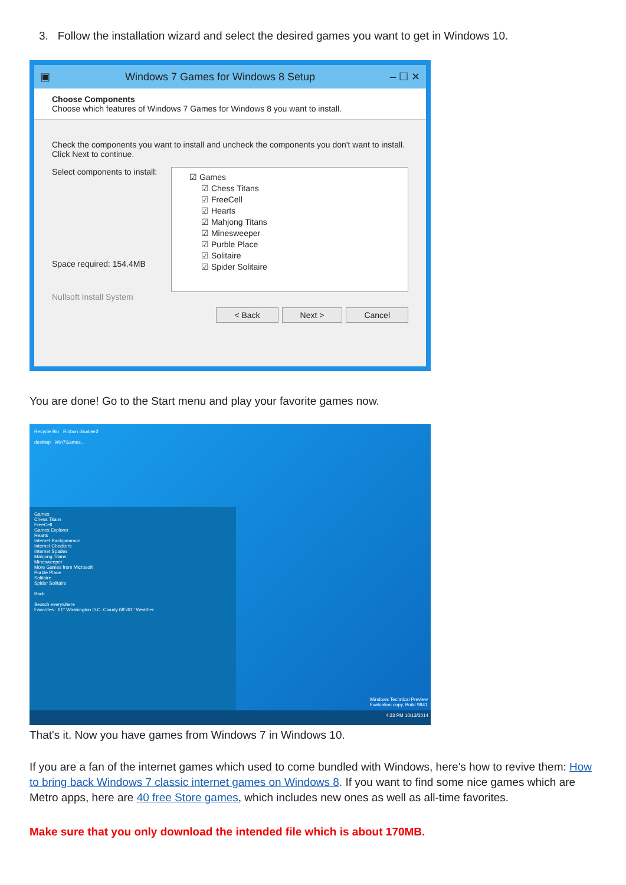3. Follow the installation wizard and select the desired games you want to get in Windows 10.
▣ Windows 7 Games for Windows 8 Setup – ☐ ✕
Choose Components
Choose which features of Windows 7 Games for Windows 8 you want to install.
Check the components you want to install and uncheck the components you don't want to install. Click Next to continue.
☑ Games
☑ Chess Titans
☑ FreeCell
☑ Hearts
☑ Mahjong Titans
☑ Minesweeper
☑ Purble Place
☑ Solitaire
☑ Spider Solitaire
Select components to install:
Space required: 154.4MB
Nullsoft Install System
< Back Next > Cancel
You are done! Go to the Start menu and play your favorite games now.
Recycle Bin Ribbon disabler2
desktop Win7Games...
Games
Chess Titans
FreeCell
Games Explorer
Hearts
Internet Backgammon
Internet Checkers
Internet Spades
Mahjong Titans
Minesweeper
More Games from Microsoft
Purble Place
Solitaire
Spider Solitaire
Back
Search everywhere
Favorites · 61° Washington D.C. Cloudy 68°/61° Weather
Windows Technical Preview
Evaluation copy. Build 9841
4:23 PM 10/13/2014
That's it. Now you have games from Windows 7 in Windows 10.
If you are a fan of the internet games which used to come bundled with Windows, here's how to revive them: How to bring back Windows 7 classic internet games on Windows 8. If you want to find some nice games which are Metro apps, here are 40 free Store games, which includes new ones as well as all-time favorites.
Make sure that you only download the intended file which is about 170MB.